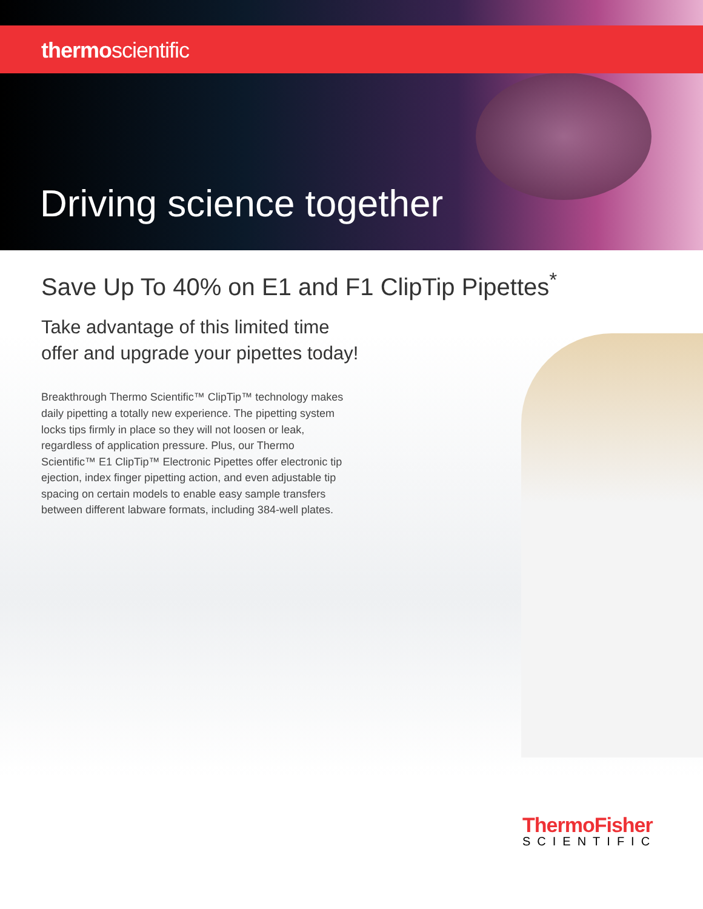thermoscientific
Driving science together
Save Up To 40% on E1 and F1 ClipTip Pipettes<sup>*</sup>
Take advantage of this limited time
offer and upgrade your pipettes today!
Breakthrough Thermo Scientific™ ClipTip™ technology makes daily pipetting a totally new experience. The pipetting system locks tips firmly in place so they will not loosen or leak, regardless of application pressure. Plus, our Thermo Scientific™ E1 ClipTip™ Electronic Pipettes offer electronic tip ejection, index finger pipetting action, and even adjustable tip spacing on certain models to enable easy sample transfers between different labware formats, including 384-well plates.
ThermoFisher
SCIENTIFIC